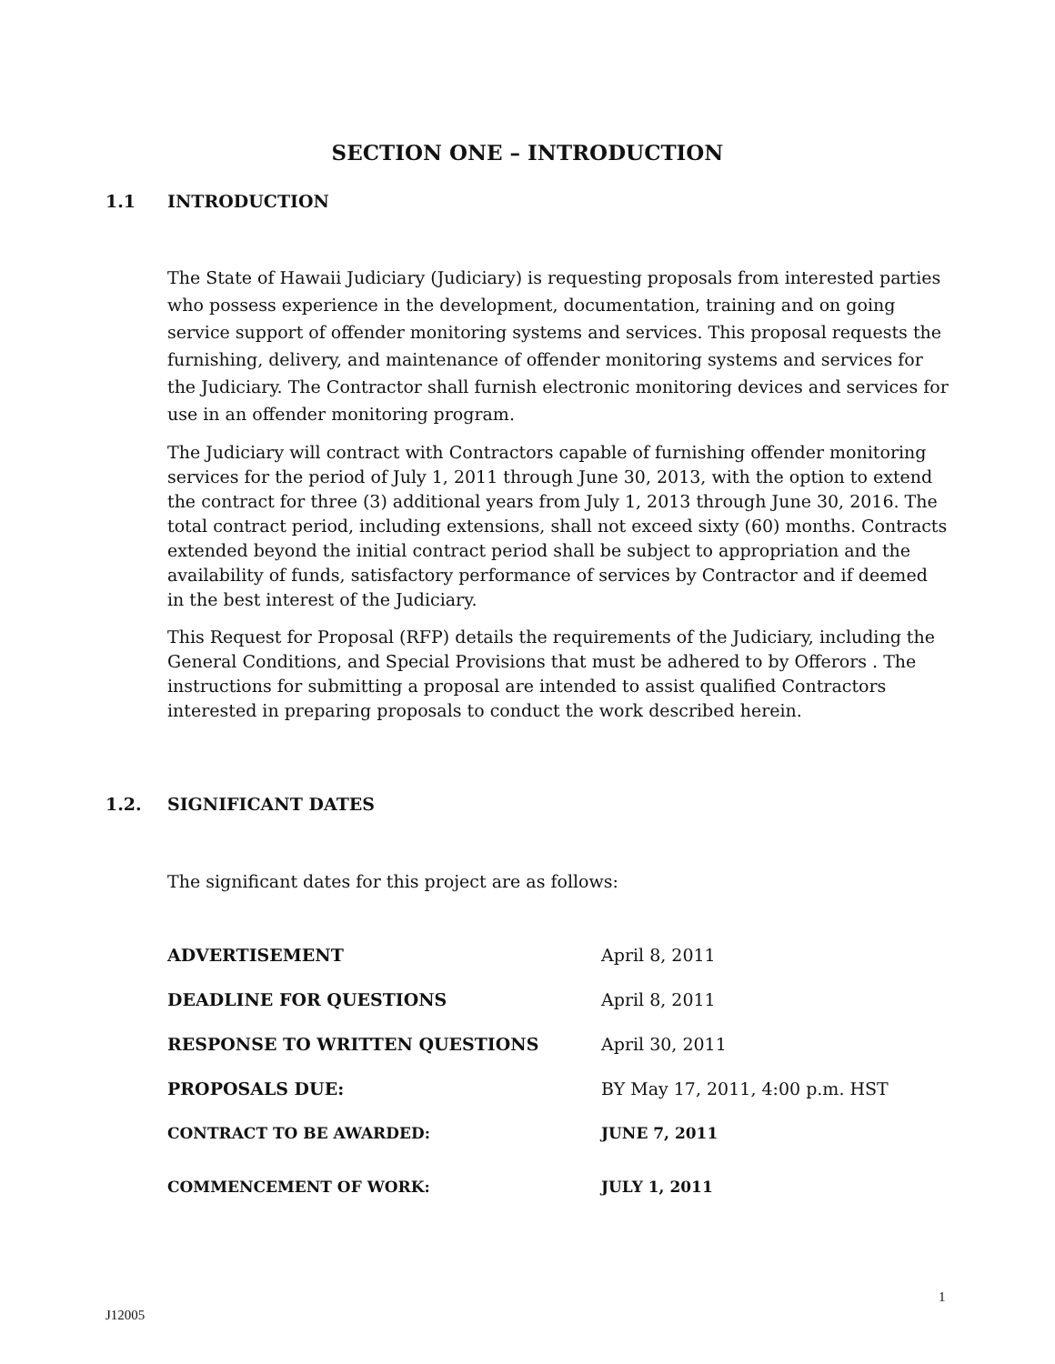SECTION ONE – INTRODUCTION
1.1 INTRODUCTION
The State of Hawaii Judiciary (Judiciary) is requesting proposals from interested parties who possess experience in the development, documentation, training and on going service support of offender monitoring systems and services. This proposal requests the furnishing, delivery, and maintenance of offender monitoring systems and services for the Judiciary. The Contractor shall furnish electronic monitoring devices and services for use in an offender monitoring program.
The Judiciary will contract with Contractors capable of furnishing offender monitoring services for the period of July 1, 2011 through June 30, 2013, with the option to extend the contract for three (3) additional years from July 1, 2013 through June 30, 2016. The total contract period, including extensions, shall not exceed sixty (60) months. Contracts extended beyond the initial contract period shall be subject to appropriation and the availability of funds, satisfactory performance of services by Contractor and if deemed in the best interest of the Judiciary.
This Request for Proposal (RFP) details the requirements of the Judiciary, including the General Conditions, and Special Provisions that must be adhered to by Offerors . The instructions for submitting a proposal are intended to assist qualified Contractors interested in preparing proposals to conduct the work described herein.
1.2. SIGNIFICANT DATES
The significant dates for this project are as follows:
| ADVERTISEMENT | April 8, 2011 |
| DEADLINE FOR QUESTIONS | April 8, 2011 |
| RESPONSE TO WRITTEN QUESTIONS | April 30, 2011 |
| PROPOSALS DUE: | BY May 17, 2011, 4:00 p.m. HST |
| CONTRACT TO BE AWARDED: | JUNE 7, 2011 |
| COMMENCEMENT OF WORK: | JULY 1, 2011 |
1
J12005